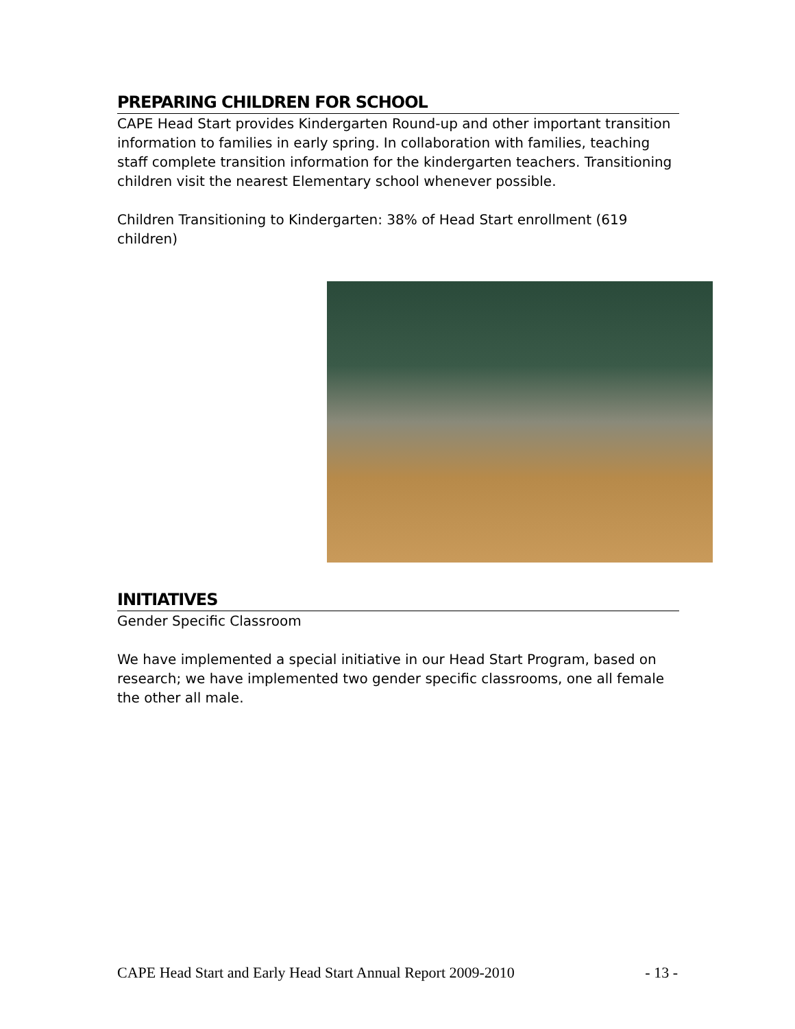PREPARING CHILDREN FOR SCHOOL
CAPE Head Start provides Kindergarten Round-up and other important transition information to families in early spring. In collaboration with families, teaching staff complete transition information for the kindergarten teachers. Transitioning children visit the nearest Elementary school whenever possible.
Children Transitioning to Kindergarten: 38% of Head Start enrollment (619 children)
INITIATIVES
Gender Specific Classroom
We have implemented a special initiative in our Head Start Program, based on research; we have implemented two gender specific classrooms, one all female the other all male.
CAPE Head Start and Early Head Start Annual Report 2009-2010 - 13 -